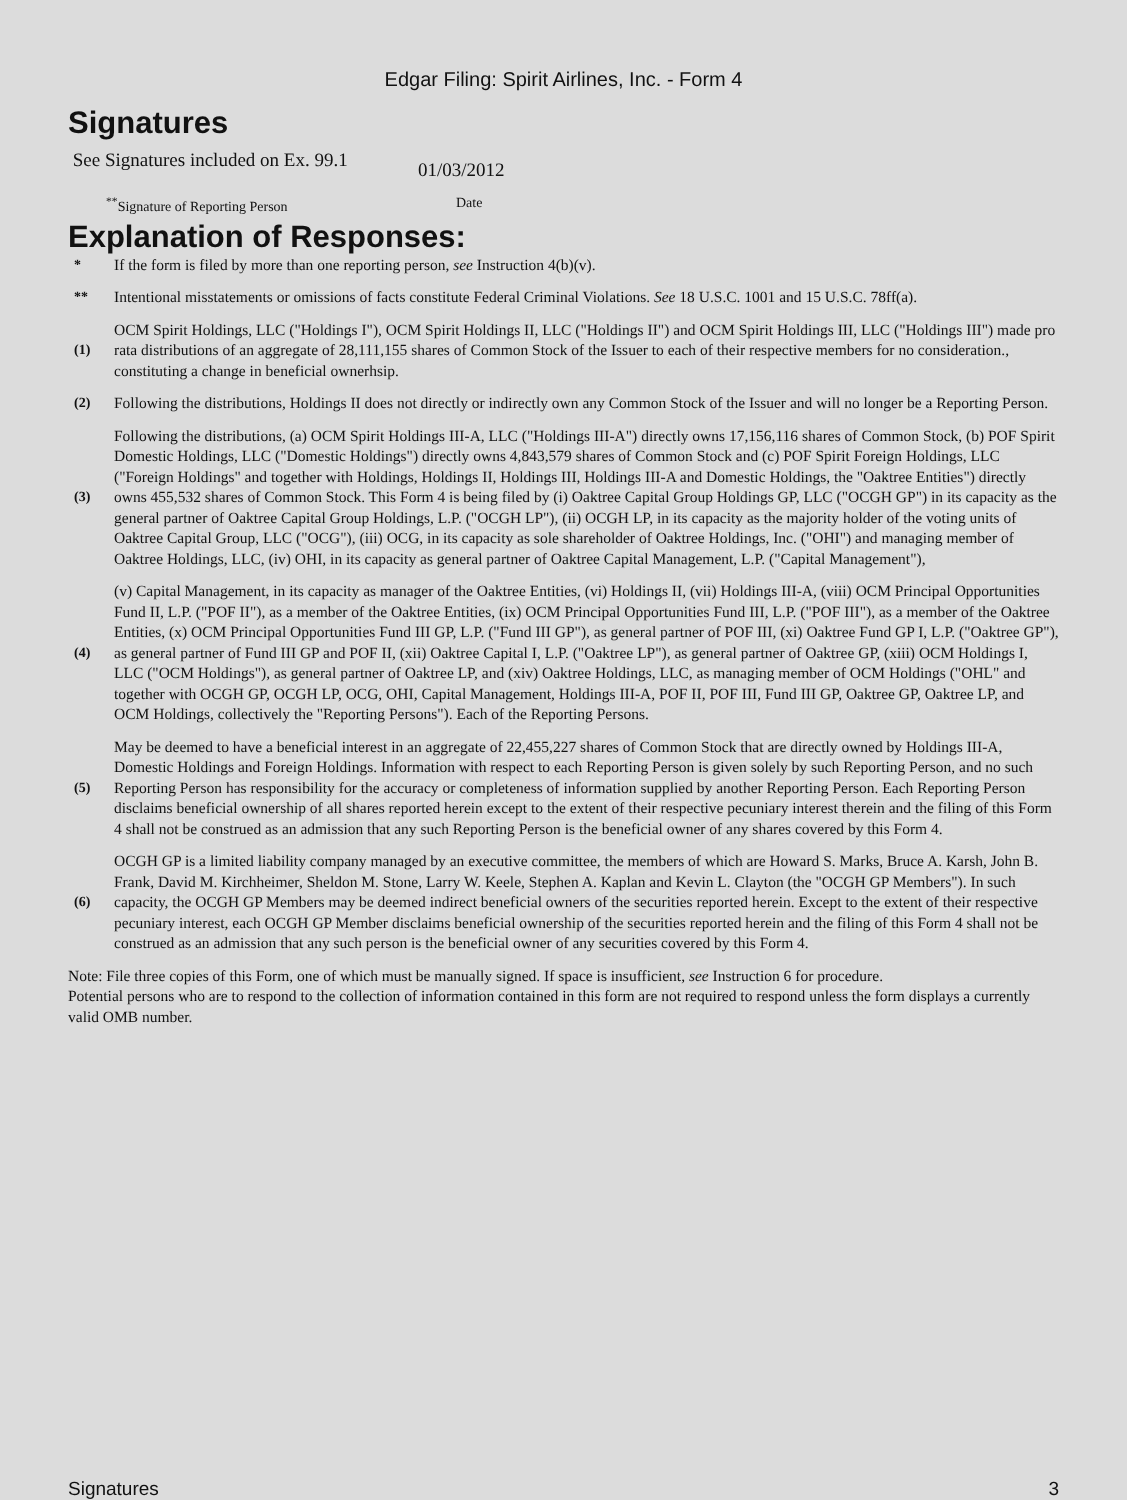Edgar Filing: Spirit Airlines, Inc. - Form 4
Signatures
See Signatures included on Ex. 99.1
01/03/2012
<sup>**</sup> Signature of Reporting Person Date
Explanation of Responses:
| * | If the form is filed by more than one reporting person, see Instruction 4(b)(v). |
| ** | Intentional misstatements or omissions of facts constitute Federal Criminal Violations. See 18 U.S.C. 1001 and 15 U.S.C. 78ff(a). |
| (1) | OCM Spirit Holdings, LLC ("Holdings I"), OCM Spirit Holdings II, LLC ("Holdings II") and OCM Spirit Holdings III, LLC ("Holdings III") made pro rata distributions of an aggregate of 28,111,155 shares of Common Stock of the Issuer to each of their respective members for no consideration., constituting a change in beneficial ownerhsip. |
| (2) | Following the distributions, Holdings II does not directly or indirectly own any Common Stock of the Issuer and will no longer be a Reporting Person. |
| (3) | Following the distributions, (a) OCM Spirit Holdings III-A, LLC ("Holdings III-A") directly owns 17,156,116 shares of Common Stock, (b) POF Spirit Domestic Holdings, LLC ("Domestic Holdings") directly owns 4,843,579 shares of Common Stock and (c) POF Spirit Foreign Holdings, LLC ("Foreign Holdings" and together with Holdings, Holdings II, Holdings III, Holdings III-A and Domestic Holdings, the "Oaktree Entities") directly owns 455,532 shares of Common Stock. This Form 4 is being filed by (i) Oaktree Capital Group Holdings GP, LLC ("OCGH GP") in its capacity as the general partner of Oaktree Capital Group Holdings, L.P. ("OCGH LP"), (ii) OCGH LP, in its capacity as the majority holder of the voting units of Oaktree Capital Group, LLC ("OCG"), (iii) OCG, in its capacity as sole shareholder of Oaktree Holdings, Inc. ("OHI") and managing member of Oaktree Holdings, LLC, (iv) OHI, in its capacity as general partner of Oaktree Capital Management, L.P. ("Capital Management"), |
| (4) | (v) Capital Management, in its capacity as manager of the Oaktree Entities, (vi) Holdings II, (vii) Holdings III-A, (viii) OCM Principal Opportunities Fund II, L.P. ("POF II"), as a member of the Oaktree Entities, (ix) OCM Principal Opportunities Fund III, L.P. ("POF III"), as a member of the Oaktree Entities, (x) OCM Principal Opportunities Fund III GP, L.P. ("Fund III GP"), as general partner of POF III, (xi) Oaktree Fund GP I, L.P. ("Oaktree GP"), as general partner of Fund III GP and POF II, (xii) Oaktree Capital I, L.P. ("Oaktree LP"), as general partner of Oaktree GP, (xiii) OCM Holdings I, LLC ("OCM Holdings"), as general partner of Oaktree LP, and (xiv) Oaktree Holdings, LLC, as managing member of OCM Holdings ("OHL" and together with OCGH GP, OCGH LP, OCG, OHI, Capital Management, Holdings III-A, POF II, POF III, Fund III GP, Oaktree GP, Oaktree LP, and OCM Holdings, collectively the "Reporting Persons"). Each of the Reporting Persons. |
| (5) | May be deemed to have a beneficial interest in an aggregate of 22,455,227 shares of Common Stock that are directly owned by Holdings III-A, Domestic Holdings and Foreign Holdings. Information with respect to each Reporting Person is given solely by such Reporting Person, and no such Reporting Person has responsibility for the accuracy or completeness of information supplied by another Reporting Person. Each Reporting Person disclaims beneficial ownership of all shares reported herein except to the extent of their respective pecuniary interest therein and the filing of this Form 4 shall not be construed as an admission that any such Reporting Person is the beneficial owner of any shares covered by this Form 4. |
| (6) | OCGH GP is a limited liability company managed by an executive committee, the members of which are Howard S. Marks, Bruce A. Karsh, John B. Frank, David M. Kirchheimer, Sheldon M. Stone, Larry W. Keele, Stephen A. Kaplan and Kevin L. Clayton (the "OCGH GP Members"). In such capacity, the OCGH GP Members may be deemed indirect beneficial owners of the securities reported herein. Except to the extent of their respective pecuniary interest, each OCGH GP Member disclaims beneficial ownership of the securities reported herein and the filing of this Form 4 shall not be construed as an admission that any such person is the beneficial owner of any securities covered by this Form 4. |
Note: File three copies of this Form, one of which must be manually signed. If space is insufficient, see Instruction 6 for procedure.
Potential persons who are to respond to the collection of information contained in this form are not required to respond unless the form displays a currently valid OMB number.
Signatures 3